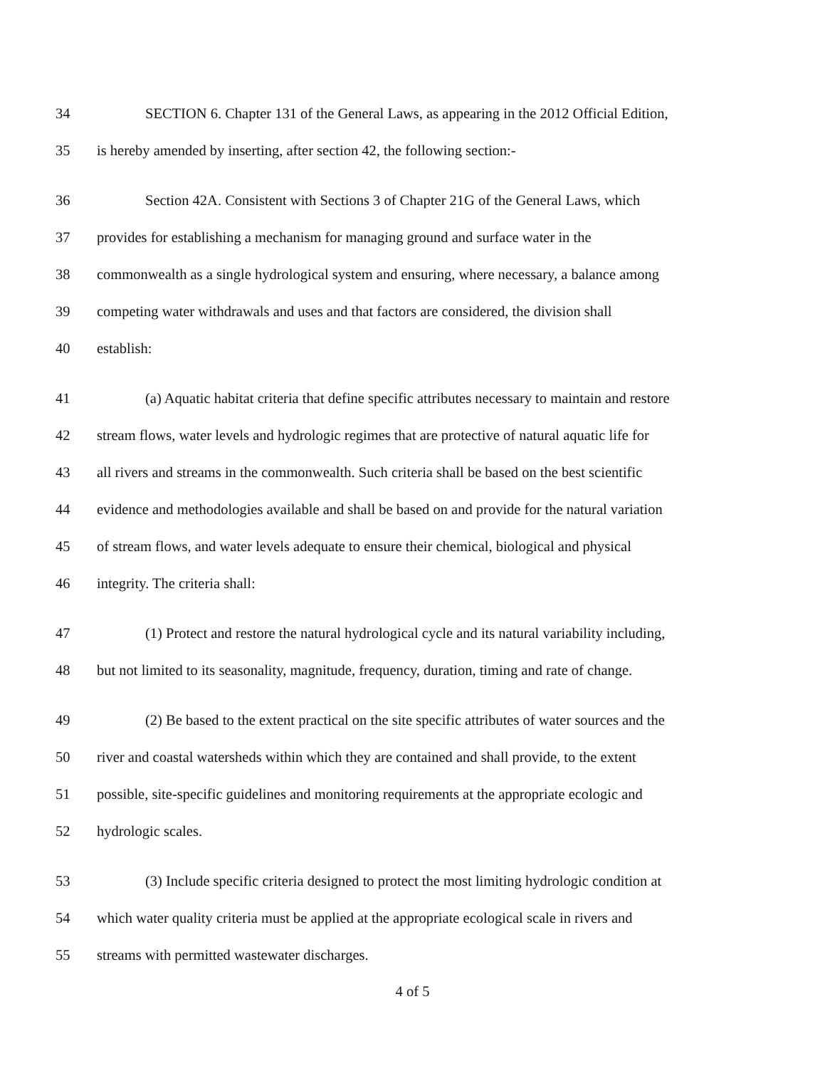34 SECTION 6. Chapter 131 of the General Laws, as appearing in the 2012 Official Edition,
35 is hereby amended by inserting, after section 42, the following section:-
36 Section 42A. Consistent with Sections 3 of Chapter 21G of the General Laws, which
37 provides for establishing a mechanism for managing ground and surface water in the
38 commonwealth as a single hydrological system and ensuring, where necessary, a balance among
39 competing water withdrawals and uses and that factors are considered, the division shall
40 establish:
41 (a) Aquatic habitat criteria that define specific attributes necessary to maintain and restore
42 stream flows, water levels and hydrologic regimes that are protective of natural aquatic life for
43 all rivers and streams in the commonwealth. Such criteria shall be based on the best scientific
44 evidence and methodologies available and shall be based on and provide for the natural variation
45 of stream flows, and water levels adequate to ensure their chemical, biological and physical
46 integrity. The criteria shall:
47 (1) Protect and restore the natural hydrological cycle and its natural variability including,
48 but not limited to its seasonality, magnitude, frequency, duration, timing and rate of change.
49 (2) Be based to the extent practical on the site specific attributes of water sources and the
50 river and coastal watersheds within which they are contained and shall provide, to the extent
51 possible, site-specific guidelines and monitoring requirements at the appropriate ecologic and
52 hydrologic scales.
53 (3) Include specific criteria designed to protect the most limiting hydrologic condition at
54 which water quality criteria must be applied at the appropriate ecological scale in rivers and
55 streams with permitted wastewater discharges.
4 of 5